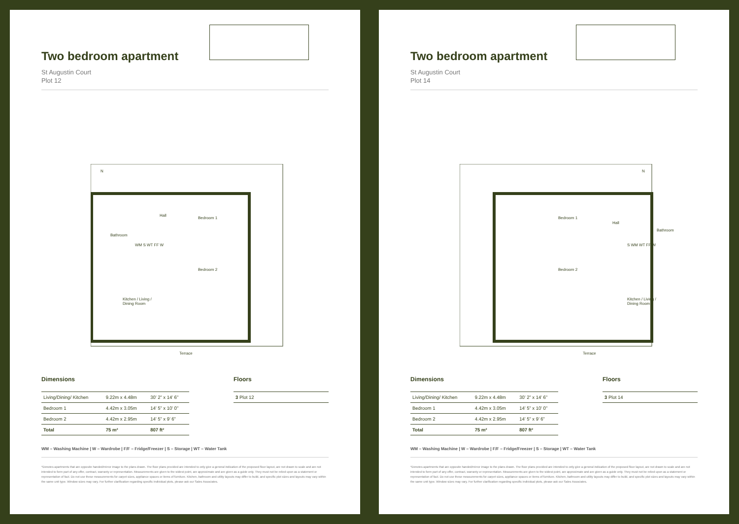Two bedroom apartment
St Augustin Court
Plot 12
N
Hall
Bedroom 1
Bathroom
WM S WT FF W
Bedroom 2
Kitchen / Living /
Dining Room
Terrace
Dimensions
| Living/Dining/ Kitchen | 9.22m x 4.48m | 30’ 2” x 14’ 6” |
| Bedroom 1 | 4.42m x 3.05m | 14’ 5” x 10’ 0” |
| Bedroom 2 | 4.42m x 2.95m | 14’ 5” x 9’ 6” |
| Total | 75 m² | 807 ft² |
Floors
| 3 Plot 12 |
WM – Washing Machine | W – Wardrobe | F/F – Fridge/Freezer | S – Storage | WT – Water Tank
*Denotes apartments that are opposite handed/mirror image to the plans drawn. The floor plans provided are intended to only give a general indication of the proposed floor layout, are not drawn to scale and are not intended to form part of any offer, contract, warranty or representation. Measurements are given to the widest point, are approximate and are given as a guide only. They must not be relied upon as a statement or representation of fact. Do not use these measurements for carpet sizes, appliance spaces or items of furniture. Kitchen, bathroom and utility layouts may differ to build, and specific plot sizes and layouts may vary within the same unit type. Window sizes may vary. For further clarification regarding specific individual plots, please ask our Sales Associates.
Two bedroom apartment
St Augustin Court
Plot 14
N
Bedroom 1
Hall
Bathroom
S WM WT FF W
Bedroom 2
Kitchen / Living /
Dining Room
Terrace
Dimensions
| Living/Dining/ Kitchen | 9.22m x 4.48m | 30’ 2” x 14’ 6” |
| Bedroom 1 | 4.42m x 3.05m | 14’ 5” x 10’ 0” |
| Bedroom 2 | 4.42m x 2.95m | 14’ 5” x 9’ 6” |
| Total | 75 m² | 807 ft² |
Floors
| 3 Plot 14 |
WM – Washing Machine | W – Wardrobe | F/F – Fridge/Freezer | S – Storage | WT – Water Tank
*Denotes apartments that are opposite handed/mirror image to the plans drawn. The floor plans provided are intended to only give a general indication of the proposed floor layout, are not drawn to scale and are not intended to form part of any offer, contract, warranty or representation. Measurements are given to the widest point, are approximate and are given as a guide only. They must not be relied upon as a statement or representation of fact. Do not use these measurements for carpet sizes, appliance spaces or items of furniture. Kitchen, bathroom and utility layouts may differ to build, and specific plot sizes and layouts may vary within the same unit type. Window sizes may vary. For further clarification regarding specific individual plots, please ask our Sales Associates.